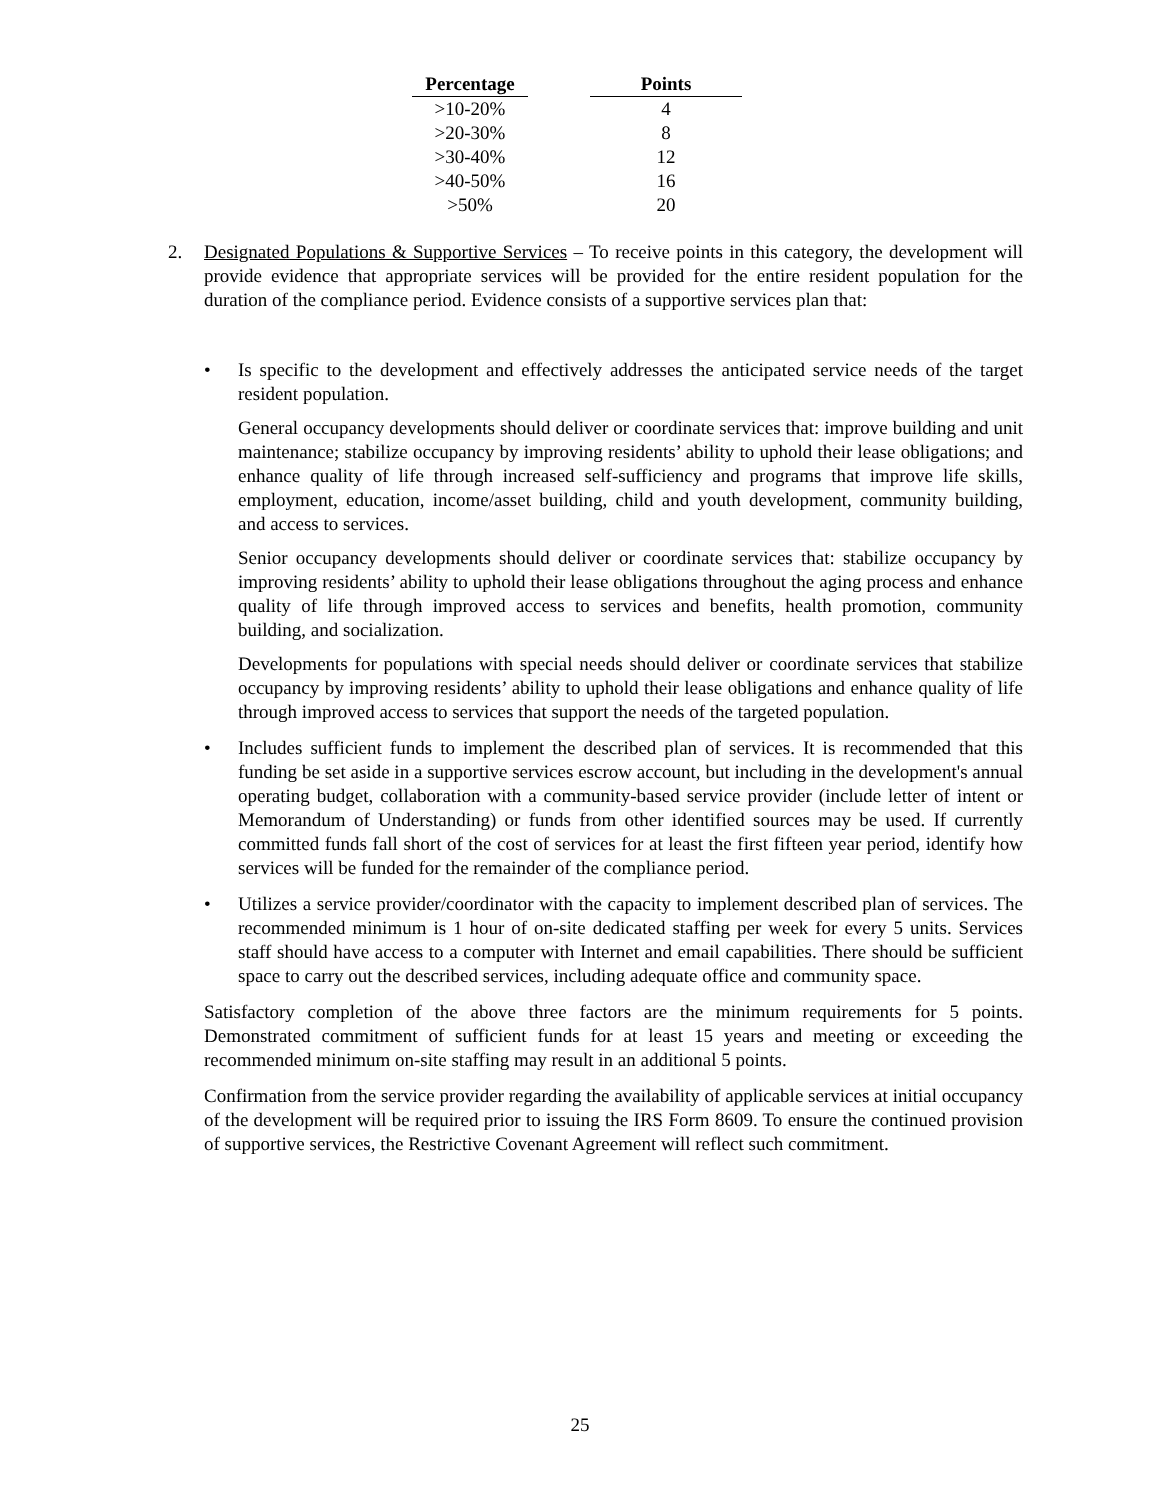| Percentage | | Points |
| --- | --- | --- |
| >10-20% | | 4 |
| >20-30% | | 8 |
| >30-40% | | 12 |
| >40-50% | | 16 |
| >50% | | 20 |
2. Designated Populations & Supportive Services – To receive points in this category, the development will provide evidence that appropriate services will be provided for the entire resident population for the duration of the compliance period. Evidence consists of a supportive services plan that:
• Is specific to the development and effectively addresses the anticipated service needs of the target resident population.
General occupancy developments should deliver or coordinate services that: improve building and unit maintenance; stabilize occupancy by improving residents’ ability to uphold their lease obligations; and enhance quality of life through increased self-sufficiency and programs that improve life skills, employment, education, income/asset building, child and youth development, community building, and access to services.
Senior occupancy developments should deliver or coordinate services that: stabilize occupancy by improving residents’ ability to uphold their lease obligations throughout the aging process and enhance quality of life through improved access to services and benefits, health promotion, community building, and socialization.
Developments for populations with special needs should deliver or coordinate services that stabilize occupancy by improving residents’ ability to uphold their lease obligations and enhance quality of life through improved access to services that support the needs of the targeted population.
• Includes sufficient funds to implement the described plan of services. It is recommended that this funding be set aside in a supportive services escrow account, but including in the development's annual operating budget, collaboration with a community-based service provider (include letter of intent or Memorandum of Understanding) or funds from other identified sources may be used. If currently committed funds fall short of the cost of services for at least the first fifteen year period, identify how services will be funded for the remainder of the compliance period.
• Utilizes a service provider/coordinator with the capacity to implement described plan of services. The recommended minimum is 1 hour of on-site dedicated staffing per week for every 5 units. Services staff should have access to a computer with Internet and email capabilities. There should be sufficient space to carry out the described services, including adequate office and community space.
Satisfactory completion of the above three factors are the minimum requirements for 5 points. Demonstrated commitment of sufficient funds for at least 15 years and meeting or exceeding the recommended minimum on-site staffing may result in an additional 5 points.
Confirmation from the service provider regarding the availability of applicable services at initial occupancy of the development will be required prior to issuing the IRS Form 8609. To ensure the continued provision of supportive services, the Restrictive Covenant Agreement will reflect such commitment.
25